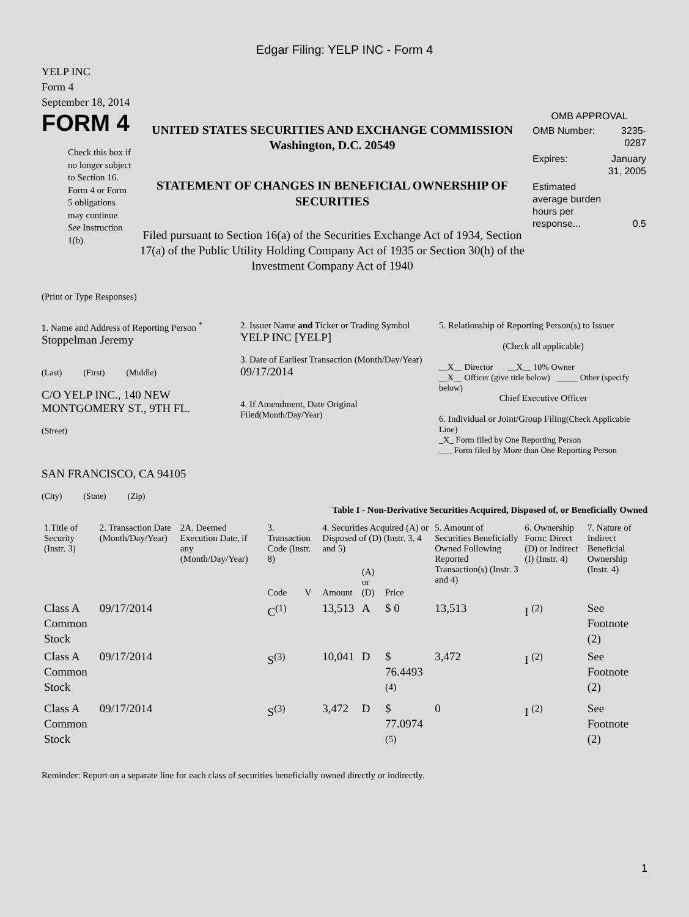Edgar Filing: YELP INC - Form 4
YELP INC
Form 4
September 18, 2014
FORM 4
Check this box if no longer subject to Section 16. Form 4 or Form 5 obligations may continue. See Instruction 1(b).
UNITED STATES SECURITIES AND EXCHANGE COMMISSION
Washington, D.C. 20549
STATEMENT OF CHANGES IN BENEFICIAL OWNERSHIP OF SECURITIES
Filed pursuant to Section 16(a) of the Securities Exchange Act of 1934, Section 17(a) of the Public Utility Holding Company Act of 1935 or Section 30(h) of the Investment Company Act of 1940
OMB APPROVAL
| OMB Number: | 3235-0287 |
| Expires: | January 31, 2005 |
| Estimated average burden hours per response... | 0.5 |
(Print or Type Responses)
1. Name and Address of Reporting Person <sup>*</sup>
Stoppelman Jeremy
(Last) (First) (Middle)
C/O YELP INC., 140 NEW MONTGOMERY ST., 9TH FL.
(Street)
SAN FRANCISCO, CA 94105
(City) (State) (Zip)
2. Issuer Name and Ticker or Trading Symbol
YELP INC [YELP]
3. Date of Earliest Transaction (Month/Day/Year)
09/17/2014
4. If Amendment, Date Original Filed(Month/Day/Year)
5. Relationship of Reporting Person(s) to Issuer
(Check all applicable)
__X__ Director __X__ 10% Owner
__X__ Officer (give title below) _____ Other (specify below)
Chief Executive Officer
6. Individual or Joint/Group Filing(Check Applicable Line)
_X_ Form filed by One Reporting Person
___ Form filed by More than One Reporting Person
Table I - Non-Derivative Securities Acquired, Disposed of, or Beneficially Owned
| 1.Title of Security (Instr. 3) | 2. Transaction Date (Month/Day/Year) | 2A. Deemed Execution Date, if any (Month/Day/Year) | 3. Transaction Code (Instr. 8) | | 4. Securities Acquired (A) or Disposed of (D) (Instr. 3, 4 and 5) | | | 5. Amount of Securities Beneficially Owned Following Reported Transaction(s) (Instr. 3 and 4) | 6. Ownership Form: Direct (D) or Indirect (I) (Instr. 4) | 7. Nature of Indirect Beneficial Ownership (Instr. 4) |
| --- | --- | --- | --- | --- | --- | --- | --- | --- | --- | --- |
| | | | Code | V | Amount | (A) or (D) | Price | | | |
| Class A Common Stock | 09/17/2014 | | C<sup>(1)</sup> | | 13,513 | A | $ 0 | 13,513 | I <sup>(2)</sup> | See Footnote (2) |
| Class A Common Stock | 09/17/2014 | | S<sup>(3)</sup> | | 10,041 | D | $ 76.4493 <sup>(4)</sup> | 3,472 | I <sup>(2)</sup> | See Footnote (2) |
| Class A Common Stock | 09/17/2014 | | S<sup>(3)</sup> | | 3,472 | D | $ 77.0974 <sup>(5)</sup> | 0 | I <sup>(2)</sup> | See Footnote (2) |
Reminder: Report on a separate line for each class of securities beneficially owned directly or indirectly.
1